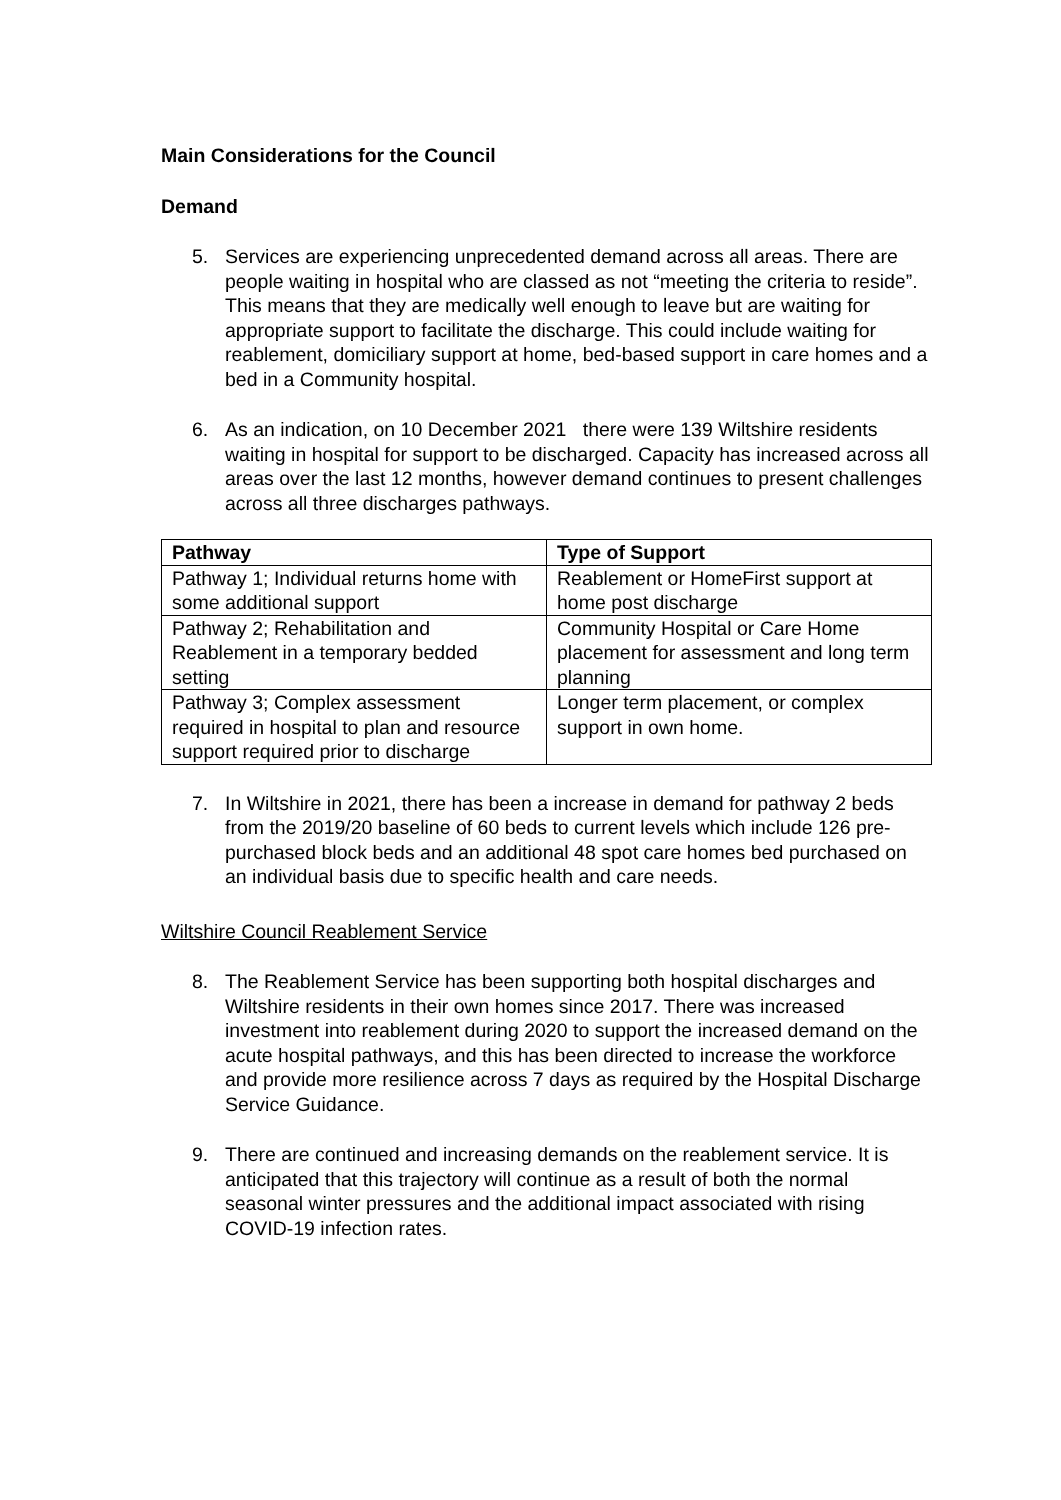Main Considerations for the Council
Demand
5. Services are experiencing unprecedented demand across all areas. There are people waiting in hospital who are classed as not “meeting the criteria to reside”. This means that they are medically well enough to leave but are waiting for appropriate support to facilitate the discharge. This could include waiting for reablement, domiciliary support at home, bed-based support in care homes and a bed in a Community hospital.
6. As an indication, on 10 December 2021 there were 139 Wiltshire residents waiting in hospital for support to be discharged. Capacity has increased across all areas over the last 12 months, however demand continues to present challenges across all three discharges pathways.
| Pathway | Type of Support |
| --- | --- |
| Pathway 1; Individual returns home with some additional support | Reablement or HomeFirst support at home post discharge |
| Pathway 2; Rehabilitation and Reablement in a temporary bedded setting | Community Hospital or Care Home placement for assessment and long term planning |
| Pathway 3; Complex assessment required in hospital to plan and resource support required prior to discharge | Longer term placement, or complex support in own home. |
7. In Wiltshire in 2021, there has been a increase in demand for pathway 2 beds from the 2019/20 baseline of 60 beds to current levels which include 126 pre-purchased block beds and an additional 48 spot care homes bed purchased on an individual basis due to specific health and care needs.
Wiltshire Council Reablement Service
8. The Reablement Service has been supporting both hospital discharges and Wiltshire residents in their own homes since 2017. There was increased investment into reablement during 2020 to support the increased demand on the acute hospital pathways, and this has been directed to increase the workforce and provide more resilience across 7 days as required by the Hospital Discharge Service Guidance.
9. There are continued and increasing demands on the reablement service. It is anticipated that this trajectory will continue as a result of both the normal seasonal winter pressures and the additional impact associated with rising COVID-19 infection rates.